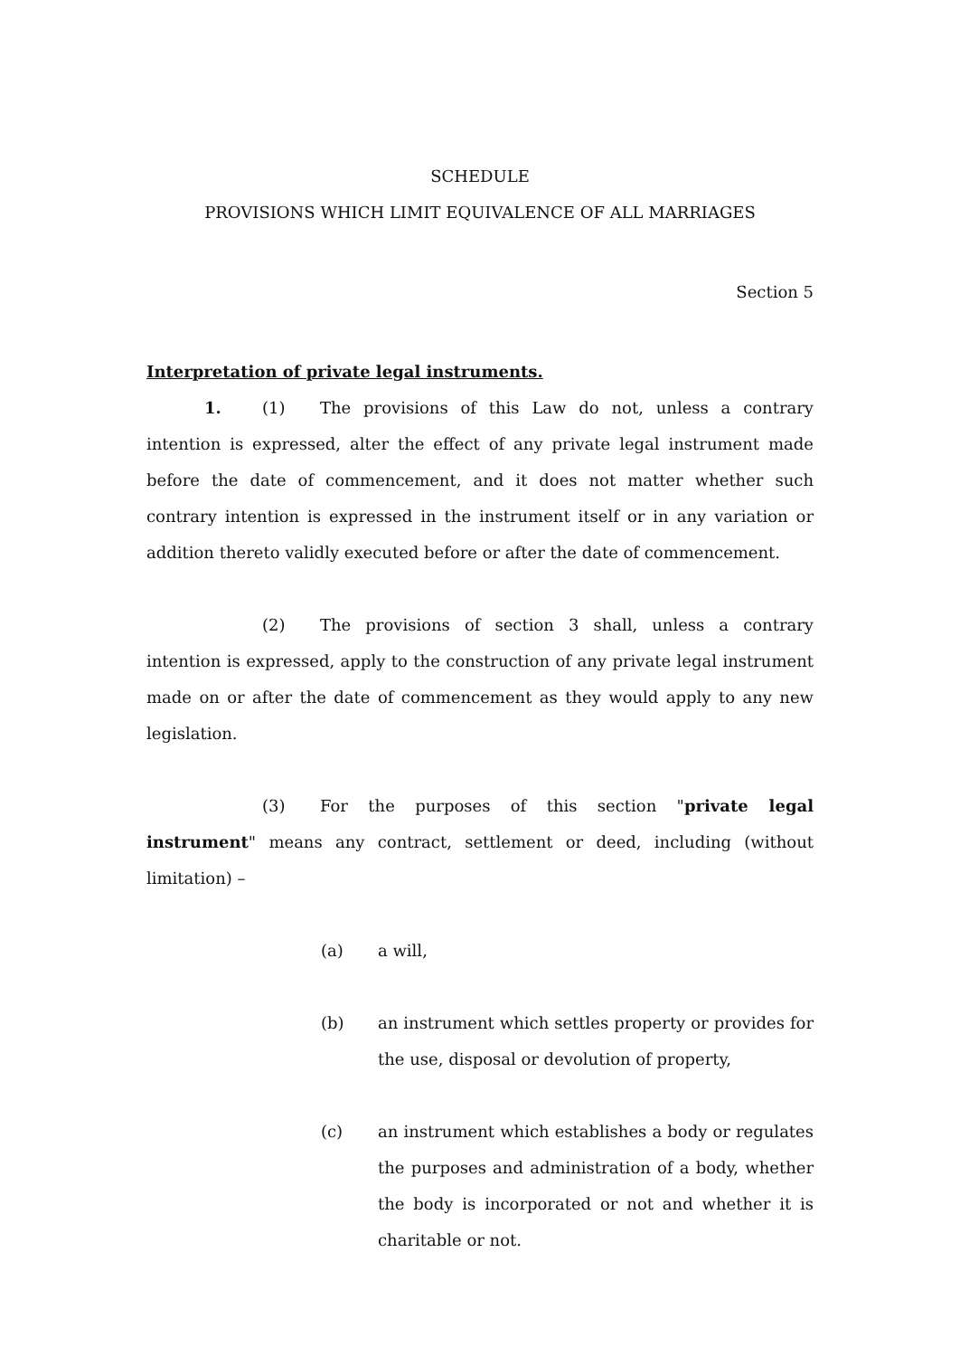SCHEDULE
PROVISIONS WHICH LIMIT EQUIVALENCE OF ALL MARRIAGES
Section 5
Interpretation of private legal instruments.
1. (1) The provisions of this Law do not, unless a contrary intention is expressed, alter the effect of any private legal instrument made before the date of commencement, and it does not matter whether such contrary intention is expressed in the instrument itself or in any variation or addition thereto validly executed before or after the date of commencement.
(2) The provisions of section 3 shall, unless a contrary intention is expressed, apply to the construction of any private legal instrument made on or after the date of commencement as they would apply to any new legislation.
(3) For the purposes of this section "private legal instrument" means any contract, settlement or deed, including (without limitation) –
(a) a will,
(b) an instrument which settles property or provides for the use, disposal or devolution of property,
(c) an instrument which establishes a body or regulates the purposes and administration of a body, whether the body is incorporated or not and whether it is charitable or not.